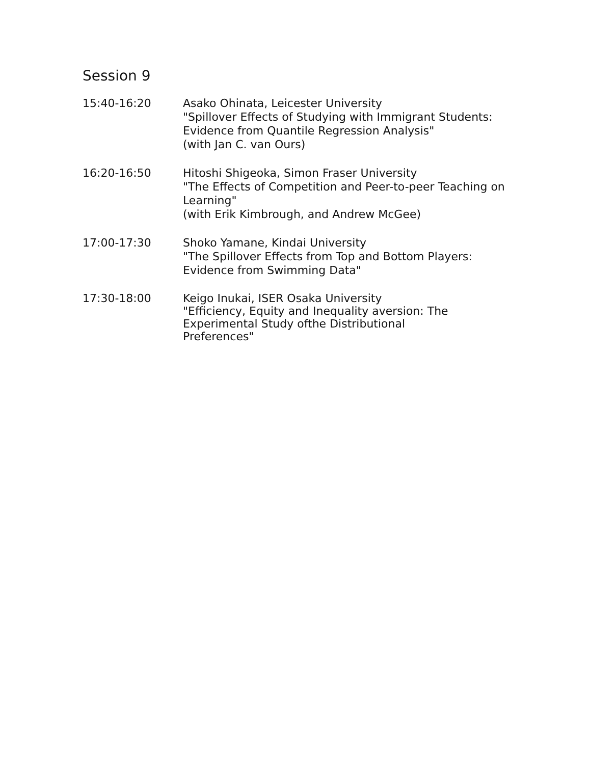Session 9
15:40-16:20 Asako Ohinata, Leicester University
"Spillover Effects of Studying with Immigrant Students: Evidence from Quantile Regression Analysis"
(with Jan C. van Ours)
16:20-16:50 Hitoshi Shigeoka, Simon Fraser University
"The Effects of Competition and Peer-to-peer Teaching on Learning"
(with Erik Kimbrough, and Andrew McGee)
17:00-17:30 Shoko Yamane, Kindai University
"The Spillover Effects from Top and Bottom Players: Evidence from Swimming Data"
17:30-18:00 Keigo Inukai, ISER Osaka University
"Efficiency, Equity and Inequality aversion: The Experimental Study ofthe Distributional Preferences"